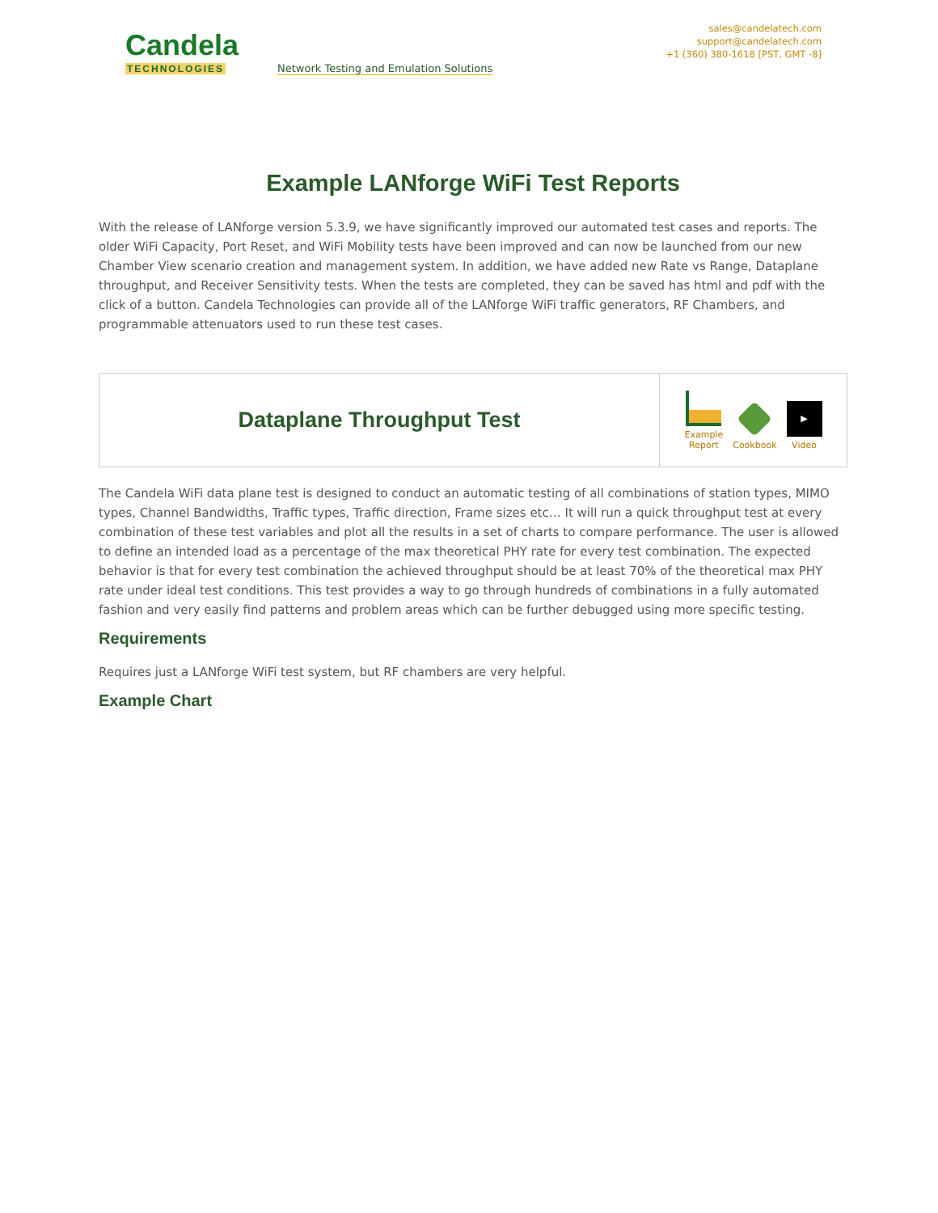Candela
TECHNOLOGIES
Network Testing and Emulation Solutions
sales@candelatech.com
support@candelatech.com
+1 (360) 380-1618 [PST, GMT -8]
Example LANforge WiFi Test Reports
With the release of LANforge version 5.3.9, we have significantly improved our automated test cases and reports. The older WiFi Capacity, Port Reset, and WiFi Mobility tests have been improved and can now be launched from our new Chamber View scenario creation and management system. In addition, we have added new Rate vs Range, Dataplane throughput, and Receiver Sensitivity tests. When the tests are completed, they can be saved has html and pdf with the click of a button. Candela Technologies can provide all of the LANforge WiFi traffic generators, RF Chambers, and programmable attenuators used to run these test cases.
| Dataplane Throughput Test | Example Report Cookbook ▶ Video |
The Candela WiFi data plane test is designed to conduct an automatic testing of all combinations of station types, MIMO types, Channel Bandwidths, Traffic types, Traffic direction, Frame sizes etc… It will run a quick throughput test at every combination of these test variables and plot all the results in a set of charts to compare performance. The user is allowed to define an intended load as a percentage of the max theoretical PHY rate for every test combination. The expected behavior is that for every test combination the achieved throughput should be at least 70% of the theoretical max PHY rate under ideal test conditions. This test provides a way to go through hundreds of combinations in a fully automated fashion and very easily find patterns and problem areas which can be further debugged using more specific testing.
Requirements
Requires just a LANforge WiFi test system, but RF chambers are very helpful.
Example Chart